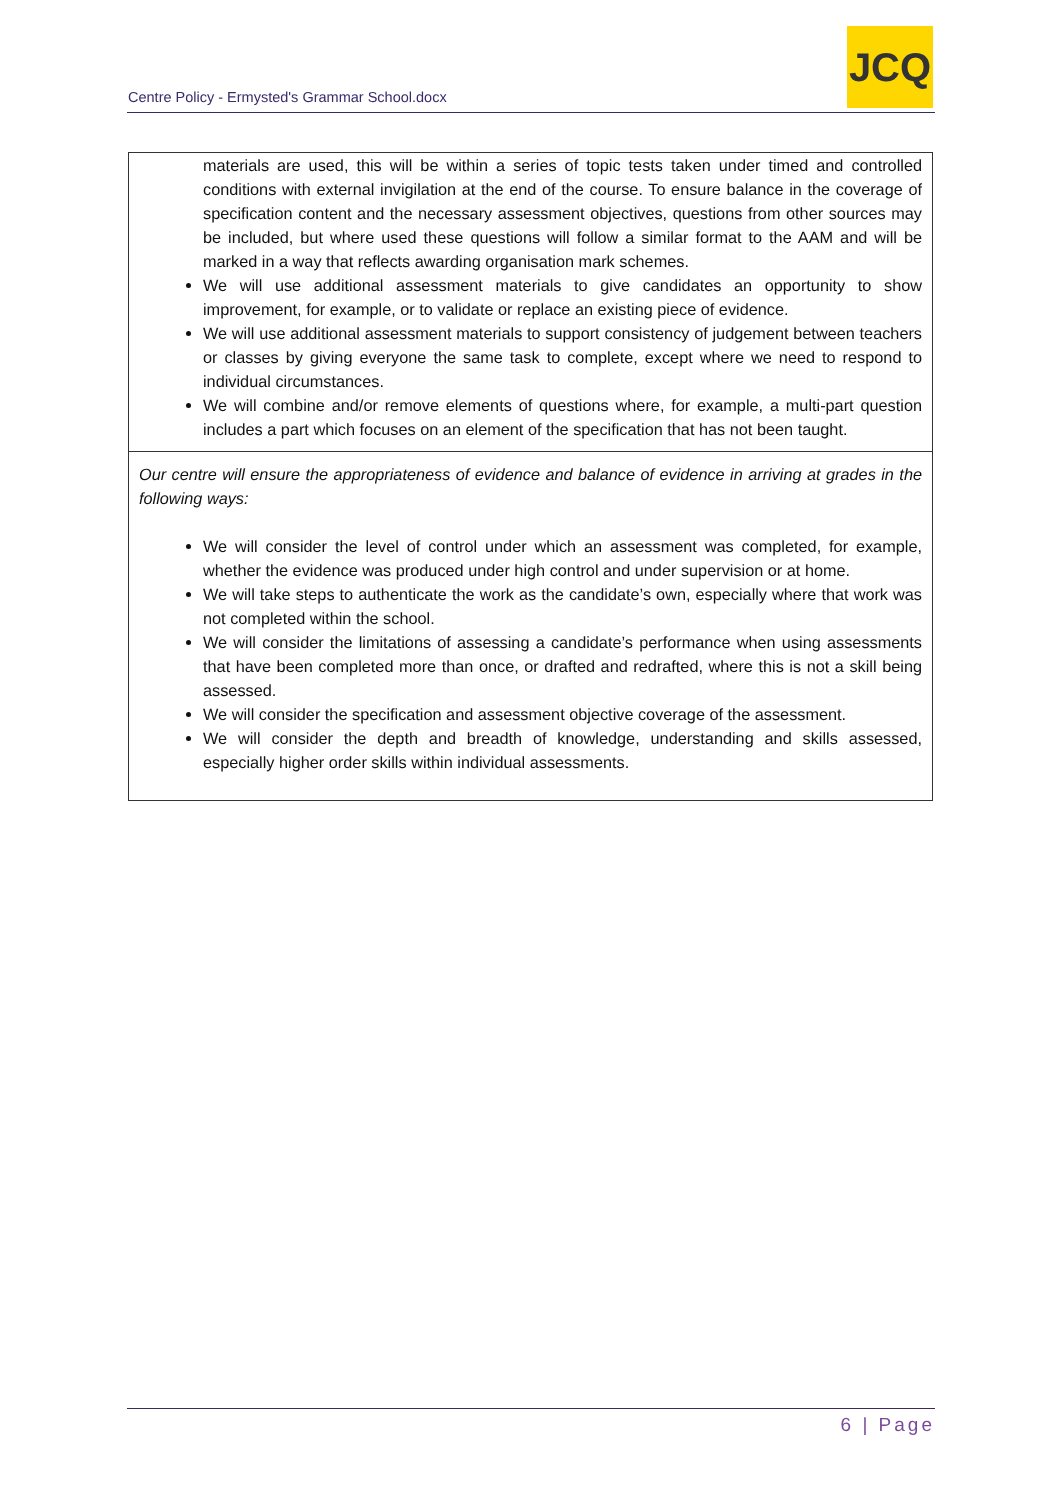Centre Policy - Ermysted's Grammar School.docx
JCQ
| materials are used, this will be within a series of topic tests taken under timed and controlled conditions with external invigilation at the end of the course. To ensure balance in the coverage of specification content and the necessary assessment objectives, questions from other sources may be included, but where used these questions will follow a similar format to the AAM and will be marked in a way that reflects awarding organisation mark schemes. We will use additional assessment materials to give candidates an opportunity to show improvement, for example, or to validate or replace an existing piece of evidence. We will use additional assessment materials to support consistency of judgement between teachers or classes by giving everyone the same task to complete, except where we need to respond to individual circumstances. We will combine and/or remove elements of questions where, for example, a multi-part question includes a part which focuses on an element of the specification that has not been taught. |
| Our centre will ensure the appropriateness of evidence and balance of evidence in arriving at grades in the following ways: We will consider the level of control under which an assessment was completed, for example, whether the evidence was produced under high control and under supervision or at home. We will take steps to authenticate the work as the candidate’s own, especially where that work was not completed within the school. We will consider the limitations of assessing a candidate’s performance when using assessments that have been completed more than once, or drafted and redrafted, where this is not a skill being assessed. We will consider the specification and assessment objective coverage of the assessment. We will consider the depth and breadth of knowledge, understanding and skills assessed, especially higher order skills within individual assessments. |
6 | Page